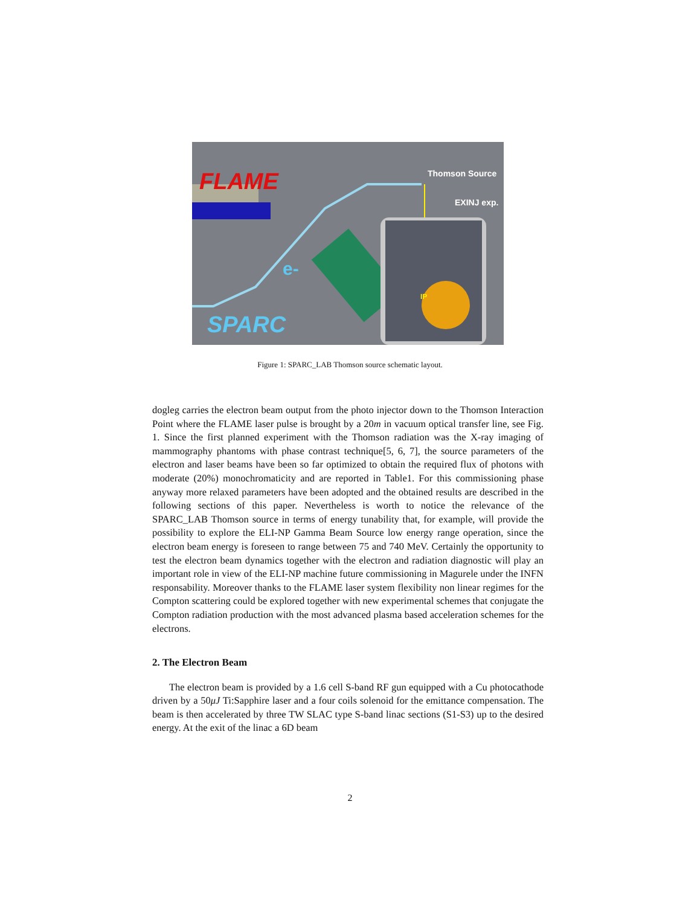FLAME
SPARC
e-
Thomson Source
EXINJ exp.
IP
Figure 1: SPARC_LAB Thomson source schematic layout.
dogleg carries the electron beam output from the photo injector down to the Thomson Interaction Point where the FLAME laser pulse is brought by a 20m in vacuum optical transfer line, see Fig. 1. Since the first planned experiment with the Thomson radiation was the X-ray imaging of mammography phantoms with phase contrast technique[5, 6, 7], the source parameters of the electron and laser beams have been so far optimized to obtain the required flux of photons with moderate (20%) monochromaticity and are reported in Table1. For this commissioning phase anyway more relaxed parameters have been adopted and the obtained results are described in the following sections of this paper. Nevertheless is worth to notice the relevance of the SPARC_LAB Thomson source in terms of energy tunability that, for example, will provide the possibility to explore the ELI-NP Gamma Beam Source low energy range operation, since the electron beam energy is foreseen to range between 75 and 740 MeV. Certainly the opportunity to test the electron beam dynamics together with the electron and radiation diagnostic will play an important role in view of the ELI-NP machine future commissioning in Magurele under the INFN responsability. Moreover thanks to the FLAME laser system flexibility non linear regimes for the Compton scattering could be explored together with new experimental schemes that conjugate the Compton radiation production with the most advanced plasma based acceleration schemes for the electrons.
2. The Electron Beam
The electron beam is provided by a 1.6 cell S-band RF gun equipped with a Cu photocathode driven by a 50μJ Ti:Sapphire laser and a four coils solenoid for the emittance compensation. The beam is then accelerated by three TW SLAC type S-band linac sections (S1-S3) up to the desired energy. At the exit of the linac a 6D beam
2